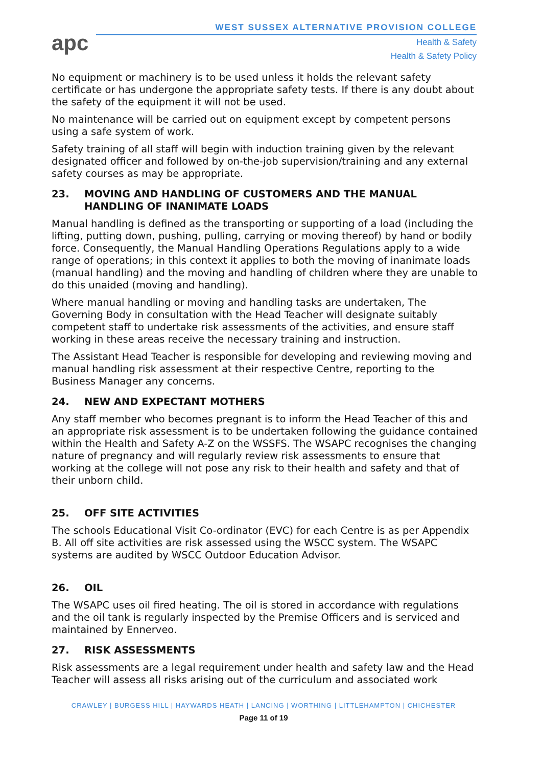apc
WEST SUSSEX ALTERNATIVE PROVISION COLLEGE
Health & Safety
Health & Safety Policy
No equipment or machinery is to be used unless it holds the relevant safety certificate or has undergone the appropriate safety tests. If there is any doubt about the safety of the equipment it will not be used.
No maintenance will be carried out on equipment except by competent persons using a safe system of work.
Safety training of all staff will begin with induction training given by the relevant designated officer and followed by on-the-job supervision/training and any external safety courses as may be appropriate.
23. MOVING AND HANDLING OF CUSTOMERS AND THE MANUAL HANDLING OF INANIMATE LOADS
Manual handling is defined as the transporting or supporting of a load (including the lifting, putting down, pushing, pulling, carrying or moving thereof) by hand or bodily force. Consequently, the Manual Handling Operations Regulations apply to a wide range of operations; in this context it applies to both the moving of inanimate loads (manual handling) and the moving and handling of children where they are unable to do this unaided (moving and handling).
Where manual handling or moving and handling tasks are undertaken, The Governing Body in consultation with the Head Teacher will designate suitably competent staff to undertake risk assessments of the activities, and ensure staff working in these areas receive the necessary training and instruction.
The Assistant Head Teacher is responsible for developing and reviewing moving and manual handling risk assessment at their respective Centre, reporting to the Business Manager any concerns.
24. NEW AND EXPECTANT MOTHERS
Any staff member who becomes pregnant is to inform the Head Teacher of this and an appropriate risk assessment is to be undertaken following the guidance contained within the Health and Safety A-Z on the WSSFS. The WSAPC recognises the changing nature of pregnancy and will regularly review risk assessments to ensure that working at the college will not pose any risk to their health and safety and that of their unborn child.
25. OFF SITE ACTIVITIES
The schools Educational Visit Co-ordinator (EVC) for each Centre is as per Appendix B. All off site activities are risk assessed using the WSCC system. The WSAPC systems are audited by WSCC Outdoor Education Advisor.
26. OIL
The WSAPC uses oil fired heating. The oil is stored in accordance with regulations and the oil tank is regularly inspected by the Premise Officers and is serviced and maintained by Ennerveo.
27. RISK ASSESSMENTS
Risk assessments are a legal requirement under health and safety law and the Head Teacher will assess all risks arising out of the curriculum and associated work
CRAWLEY | BURGESS HILL | HAYWARDS HEATH | LANCING | WORTHING | LITTLEHAMPTON | CHICHESTER
Page 11 of 19